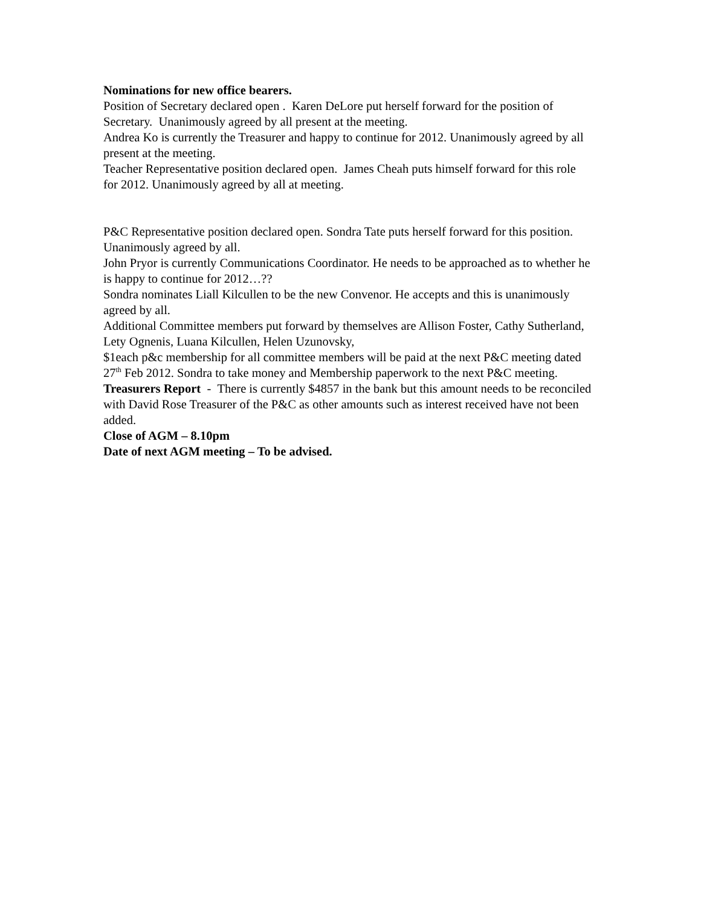Nominations for new office bearers.
Position of Secretary declared open . Karen DeLore put herself forward for the position of Secretary. Unanimously agreed by all present at the meeting.
Andrea Ko is currently the Treasurer and happy to continue for 2012. Unanimously agreed by all present at the meeting.
Teacher Representative position declared open. James Cheah puts himself forward for this role for 2012. Unanimously agreed by all at meeting.
P&C Representative position declared open. Sondra Tate puts herself forward for this position. Unanimously agreed by all.
John Pryor is currently Communications Coordinator. He needs to be approached as to whether he is happy to continue for 2012…??
Sondra nominates Liall Kilcullen to be the new Convenor. He accepts and this is unanimously agreed by all.
Additional Committee members put forward by themselves are Allison Foster, Cathy Sutherland, Lety Ognenis, Luana Kilcullen, Helen Uzunovsky,
$1each p&c membership for all committee members will be paid at the next P&C meeting dated 27<sup>th</sup> Feb 2012. Sondra to take money and Membership paperwork to the next P&C meeting.
Treasurers Report - There is currently $4857 in the bank but this amount needs to be reconciled with David Rose Treasurer of the P&C as other amounts such as interest received have not been added.
Close of AGM – 8.10pm
Date of next AGM meeting – To be advised.